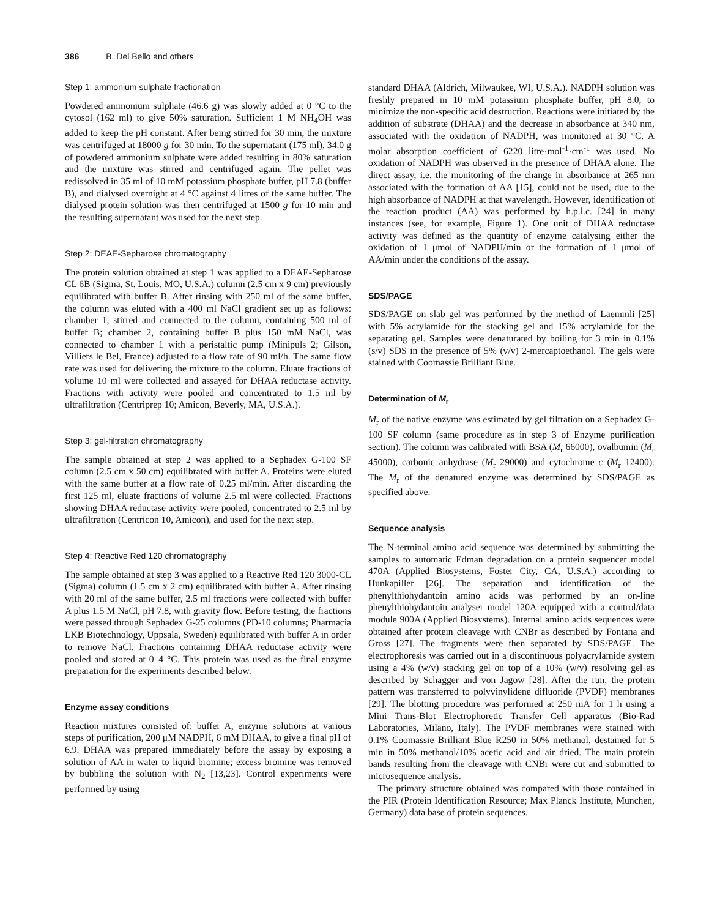386 B. Del Bello and others
Step 1: ammonium sulphate fractionation
Powdered ammonium sulphate (46.6 g) was slowly added at 0 °C to the cytosol (162 ml) to give 50% saturation. Sufficient 1 M NH<sub>4</sub>OH was added to keep the pH constant. After being stirred for 30 min, the mixture was centrifuged at 18000 g for 30 min. To the supernatant (175 ml), 34.0 g of powdered ammonium sulphate were added resulting in 80% saturation and the mixture was stirred and centrifuged again. The pellet was redissolved in 35 ml of 10 mM potassium phosphate buffer, pH 7.8 (buffer B), and dialysed overnight at 4 °C against 4 litres of the same buffer. The dialysed protein solution was then centrifuged at 1500 g for 10 min and the resulting supernatant was used for the next step.
Step 2: DEAE-Sepharose chromatography
The protein solution obtained at step 1 was applied to a DEAE-Sepharose CL 6B (Sigma, St. Louis, MO, U.S.A.) column (2.5 cm x 9 cm) previously equilibrated with buffer B. After rinsing with 250 ml of the same buffer, the column was eluted with a 400 ml NaCl gradient set up as follows: chamber 1, stirred and connected to the column, containing 500 ml of buffer B; chamber 2, containing buffer B plus 150 mM NaCl, was connected to chamber 1 with a peristaltic pump (Minipuls 2; Gilson, Villiers le Bel, France) adjusted to a flow rate of 90 ml/h. The same flow rate was used for delivering the mixture to the column. Eluate fractions of volume 10 ml were collected and assayed for DHAA reductase activity. Fractions with activity were pooled and concentrated to 1.5 ml by ultrafiltration (Centriprep 10; Amicon, Beverly, MA, U.S.A.).
Step 3: gel-filtration chromatography
The sample obtained at step 2 was applied to a Sephadex G-100 SF column (2.5 cm x 50 cm) equilibrated with buffer A. Proteins were eluted with the same buffer at a flow rate of 0.25 ml/min. After discarding the first 125 ml, eluate fractions of volume 2.5 ml were collected. Fractions showing DHAA reductase activity were pooled, concentrated to 2.5 ml by ultrafiltration (Centricon 10, Amicon), and used for the next step.
Step 4: Reactive Red 120 chromatography
The sample obtained at step 3 was applied to a Reactive Red 120 3000-CL (Sigma) column (1.5 cm x 2 cm) equilibrated with buffer A. After rinsing with 20 ml of the same buffer, 2.5 ml fractions were collected with buffer A plus 1.5 M NaCl, pH 7.8, with gravity flow. Before testing, the fractions were passed through Sephadex G-25 columns (PD-10 columns; Pharmacia LKB Biotechnology, Uppsala, Sweden) equilibrated with buffer A in order to remove NaCl. Fractions containing DHAA reductase activity were pooled and stored at 0–4 °C. This protein was used as the final enzyme preparation for the experiments described below.
Enzyme assay conditions
Reaction mixtures consisted of: buffer A, enzyme solutions at various steps of purification, 200 μM NADPH, 6 mM DHAA, to give a final pH of 6.9. DHAA was prepared immediately before the assay by exposing a solution of AA in water to liquid bromine; excess bromine was removed by bubbling the solution with N<sub>2</sub> [13,23]. Control experiments were performed by using
standard DHAA (Aldrich, Milwaukee, WI, U.S.A.). NADPH solution was freshly prepared in 10 mM potassium phosphate buffer, pH 8.0, to minimize the non-specific acid destruction. Reactions were initiated by the addition of substrate (DHAA) and the decrease in absorbance at 340 nm, associated with the oxidation of NADPH, was monitored at 30 °C. A molar absorption coefficient of 6220 litre·mol<sup>-1</sup>·cm<sup>-1</sup> was used. No oxidation of NADPH was observed in the presence of DHAA alone. The direct assay, i.e. the monitoring of the change in absorbance at 265 nm associated with the formation of AA [15], could not be used, due to the high absorbance of NADPH at that wavelength. However, identification of the reaction product (AA) was performed by h.p.l.c. [24] in many instances (see, for example, Figure 1). One unit of DHAA reductase activity was defined as the quantity of enzyme catalysing either the oxidation of 1 μmol of NADPH/min or the formation of 1 μmol of AA/min under the conditions of the assay.
SDS/PAGE
SDS/PAGE on slab gel was performed by the method of Laemmli [25] with 5% acrylamide for the stacking gel and 15% acrylamide for the separating gel. Samples were denaturated by boiling for 3 min in 0.1% (s/v) SDS in the presence of 5% (v/v) 2-mercaptoethanol. The gels were stained with Coomassie Brilliant Blue.
Determination of M<sub>r</sub>
M<sub>r</sub> of the native enzyme was estimated by gel filtration on a Sephadex G-100 SF column (same procedure as in step 3 of Enzyme purification section). The column was calibrated with BSA (M<sub>r</sub> 66000), ovalbumin (M<sub>r</sub> 45000), carbonic anhydrase (M<sub>r</sub> 29000) and cytochrome c (M<sub>r</sub> 12400). The M<sub>r</sub> of the denatured enzyme was determined by SDS/PAGE as specified above.
Sequence analysis
The N-terminal amino acid sequence was determined by submitting the samples to automatic Edman degradation on a protein sequencer model 470A (Applied Biosystems, Foster City, CA, U.S.A.) according to Hunkapiller [26]. The separation and identification of the phenylthiohydantoin amino acids was performed by an on-line phenylthiohydantoin analyser model 120A equipped with a control/data module 900A (Applied Biosystems). Internal amino acids sequences were obtained after protein cleavage with CNBr as described by Fontana and Gross [27]. The fragments were then separated by SDS/PAGE. The electrophoresis was carried out in a discontinuous polyacrylamide system using a 4% (w/v) stacking gel on top of a 10% (w/v) resolving gel as described by Schagger and von Jagow [28]. After the run, the protein pattern was transferred to polyvinylidene difluoride (PVDF) membranes [29]. The blotting procedure was performed at 250 mA for 1 h using a Mini Trans-Blot Electrophoretic Transfer Cell apparatus (Bio-Rad Laboratories, Milano, Italy). The PVDF membranes were stained with 0.1% Coomassie Brilliant Blue R250 in 50% methanol, destained for 5 min in 50% methanol/10% acetic acid and air dried. The main protein bands resulting from the cleavage with CNBr were cut and submitted to microsequence analysis.
The primary structure obtained was compared with those contained in the PIR (Protein Identification Resource; Max Planck Institute, Munchen, Germany) data base of protein sequences.